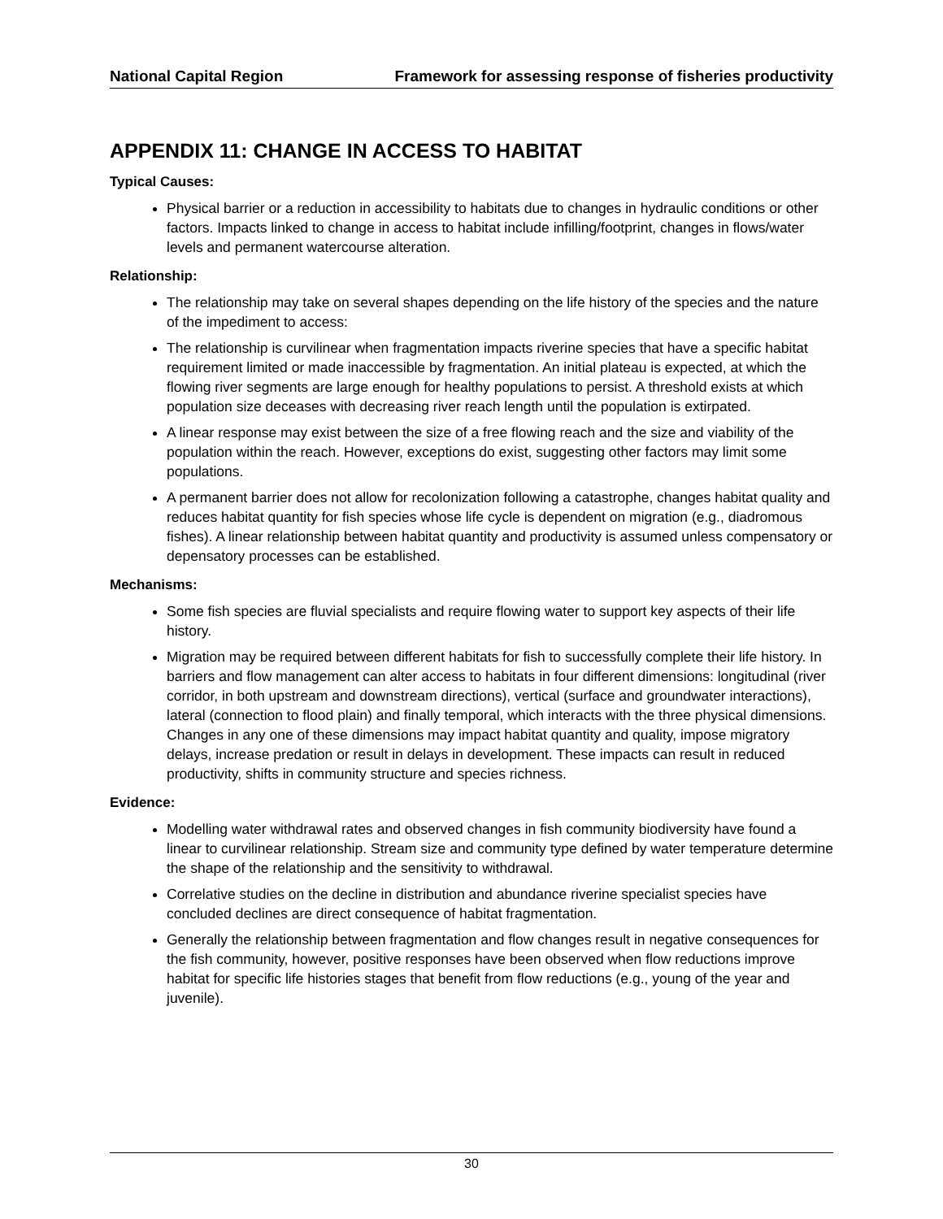National Capital Region Framework for assessing response of fisheries productivity
APPENDIX 11: CHANGE IN ACCESS TO HABITAT
Typical Causes:
Physical barrier or a reduction in accessibility to habitats due to changes in hydraulic conditions or other factors. Impacts linked to change in access to habitat include infilling/footprint, changes in flows/water levels and permanent watercourse alteration.
Relationship:
The relationship may take on several shapes depending on the life history of the species and the nature of the impediment to access:
The relationship is curvilinear when fragmentation impacts riverine species that have a specific habitat requirement limited or made inaccessible by fragmentation. An initial plateau is expected, at which the flowing river segments are large enough for healthy populations to persist. A threshold exists at which population size deceases with decreasing river reach length until the population is extirpated.
A linear response may exist between the size of a free flowing reach and the size and viability of the population within the reach. However, exceptions do exist, suggesting other factors may limit some populations.
A permanent barrier does not allow for recolonization following a catastrophe, changes habitat quality and reduces habitat quantity for fish species whose life cycle is dependent on migration (e.g., diadromous fishes). A linear relationship between habitat quantity and productivity is assumed unless compensatory or depensatory processes can be established.
Mechanisms:
Some fish species are fluvial specialists and require flowing water to support key aspects of their life history.
Migration may be required between different habitats for fish to successfully complete their life history. In barriers and flow management can alter access to habitats in four different dimensions: longitudinal (river corridor, in both upstream and downstream directions), vertical (surface and groundwater interactions), lateral (connection to flood plain) and finally temporal, which interacts with the three physical dimensions. Changes in any one of these dimensions may impact habitat quantity and quality, impose migratory delays, increase predation or result in delays in development. These impacts can result in reduced productivity, shifts in community structure and species richness.
Evidence:
Modelling water withdrawal rates and observed changes in fish community biodiversity have found a linear to curvilinear relationship. Stream size and community type defined by water temperature determine the shape of the relationship and the sensitivity to withdrawal.
Correlative studies on the decline in distribution and abundance riverine specialist species have concluded declines are direct consequence of habitat fragmentation.
Generally the relationship between fragmentation and flow changes result in negative consequences for the fish community, however, positive responses have been observed when flow reductions improve habitat for specific life histories stages that benefit from flow reductions (e.g., young of the year and juvenile).
30